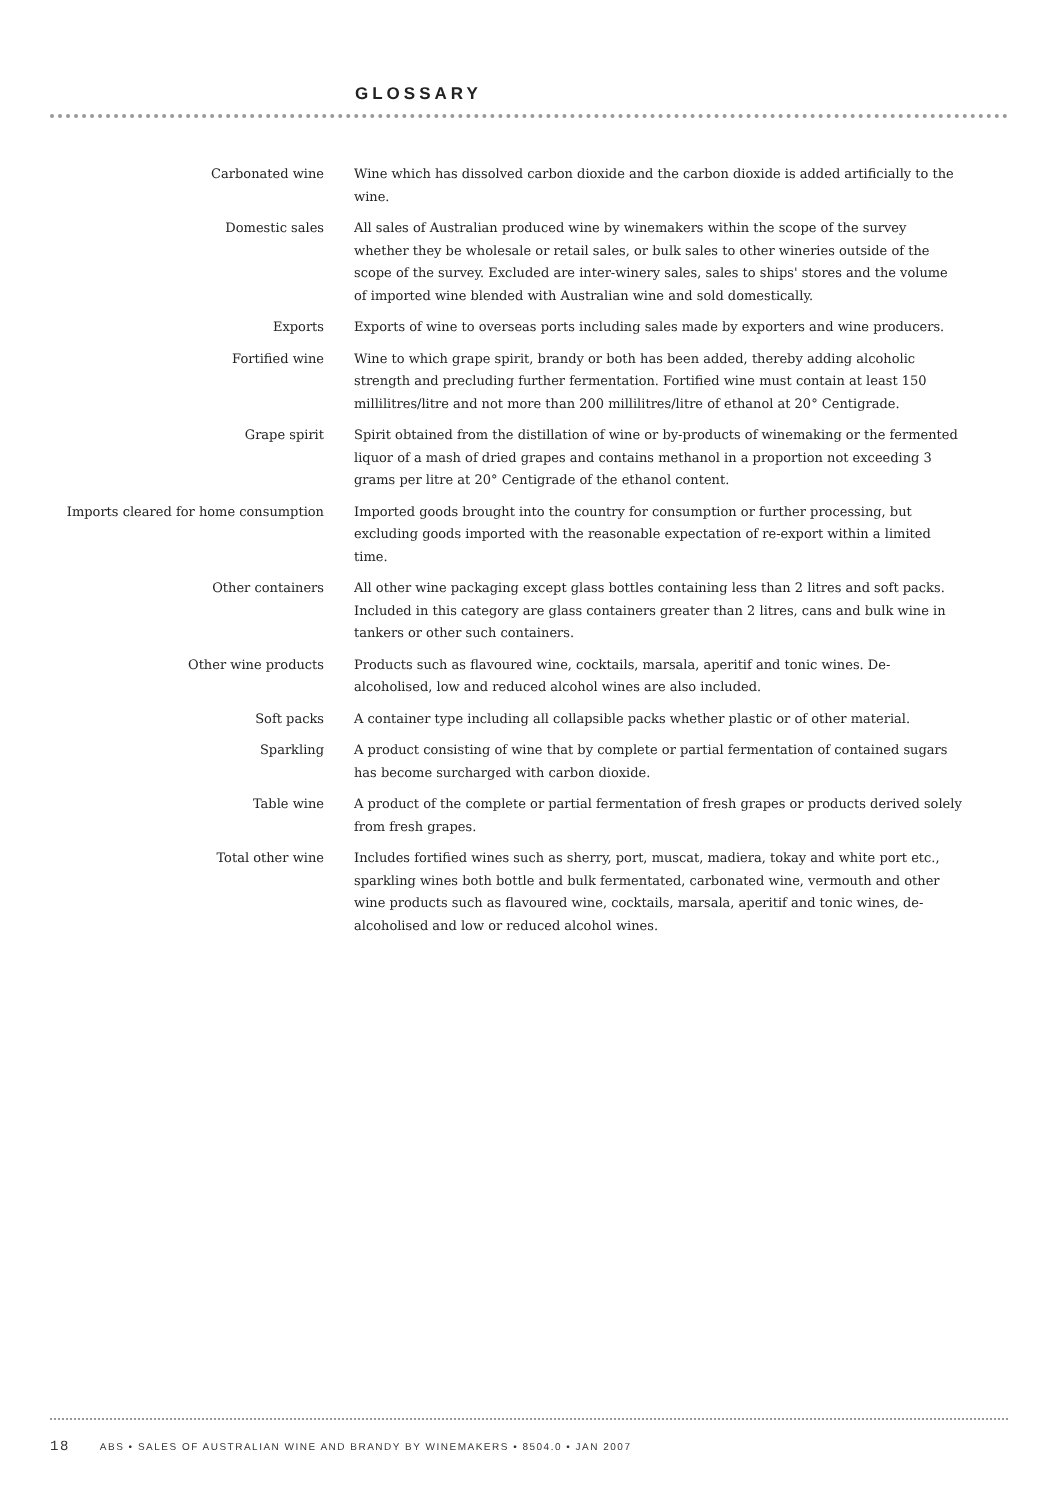GLOSSARY
Carbonated wine Wine which has dissolved carbon dioxide and the carbon dioxide is added artificially to the wine.
Domestic sales All sales of Australian produced wine by winemakers within the scope of the survey whether they be wholesale or retail sales, or bulk sales to other wineries outside of the scope of the survey. Excluded are inter-winery sales, sales to ships' stores and the volume of imported wine blended with Australian wine and sold domestically.
Exports Exports of wine to overseas ports including sales made by exporters and wine producers.
Fortified wine Wine to which grape spirit, brandy or both has been added, thereby adding alcoholic strength and precluding further fermentation. Fortified wine must contain at least 150 millilitres/litre and not more than 200 millilitres/litre of ethanol at 20° Centigrade.
Grape spirit Spirit obtained from the distillation of wine or by-products of winemaking or the fermented liquor of a mash of dried grapes and contains methanol in a proportion not exceeding 3 grams per litre at 20° Centigrade of the ethanol content.
Imports cleared for home consumption
Imported goods brought into the country for consumption or further processing, but excluding goods imported with the reasonable expectation of re-export within a limited time.
Other containers All other wine packaging except glass bottles containing less than 2 litres and soft packs. Included in this category are glass containers greater than 2 litres, cans and bulk wine in tankers or other such containers.
Other wine products Products such as flavoured wine, cocktails, marsala, aperitif and tonic wines. De-alcoholised, low and reduced alcohol wines are also included.
Soft packs A container type including all collapsible packs whether plastic or of other material.
Sparkling A product consisting of wine that by complete or partial fermentation of contained sugars has become surcharged with carbon dioxide.
Table wine A product of the complete or partial fermentation of fresh grapes or products derived solely from fresh grapes.
Total other wine Includes fortified wines such as sherry, port, muscat, madiera, tokay and white port etc., sparkling wines both bottle and bulk fermentated, carbonated wine, vermouth and other wine products such as flavoured wine, cocktails, marsala, aperitif and tonic wines, de-alcoholised and low or reduced alcohol wines.
18 ABS • SALES OF AUSTRALIAN WINE AND BRANDY BY WINEMAKERS • 8504.0 • JAN 2007